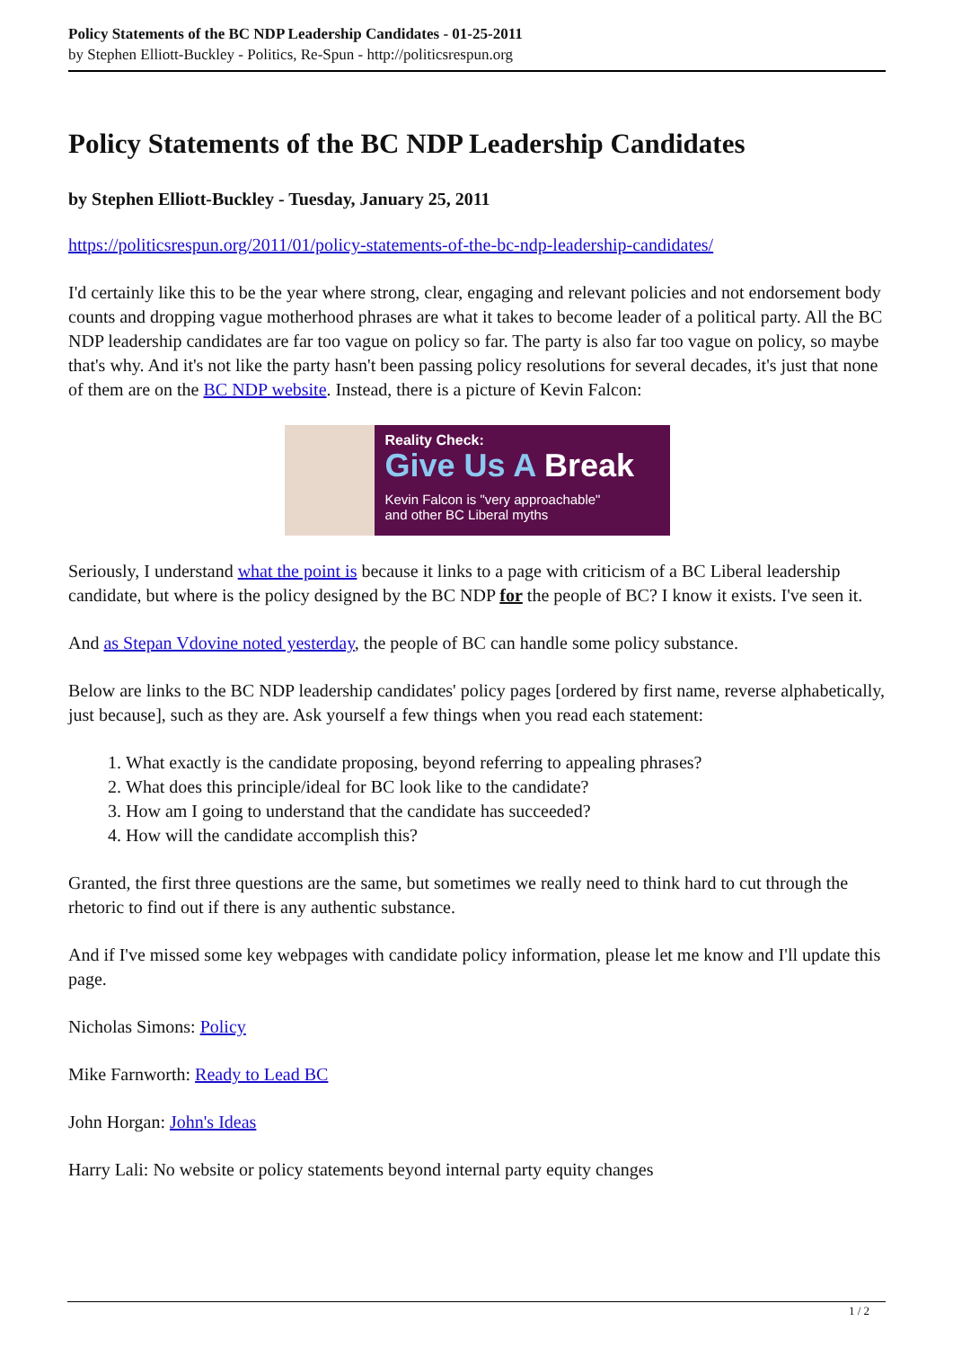Policy Statements of the BC NDP Leadership Candidates - 01-25-2011
by Stephen Elliott-Buckley - Politics, Re-Spun - http://politicsrespun.org
Policy Statements of the BC NDP Leadership Candidates
by Stephen Elliott-Buckley - Tuesday, January 25, 2011
https://politicsrespun.org/2011/01/policy-statements-of-the-bc-ndp-leadership-candidates/
I'd certainly like this to be the year where strong, clear, engaging and relevant policies and not endorsement body counts and dropping vague motherhood phrases are what it takes to become leader of a political party. All the BC NDP leadership candidates are far too vague on policy so far. The party is also far too vague on policy, so maybe that's why. And it's not like the party hasn't been passing policy resolutions for several decades, it's just that none of them are on the BC NDP website. Instead, there is a picture of Kevin Falcon:
Reality Check:
Give Us A Break
Kevin Falcon is "very approachable"
and other BC Liberal myths
Seriously, I understand what the point is because it links to a page with criticism of a BC Liberal leadership candidate, but where is the policy designed by the BC NDP for the people of BC? I know it exists. I've seen it.
And as Stepan Vdovine noted yesterday, the people of BC can handle some policy substance.
Below are links to the BC NDP leadership candidates' policy pages [ordered by first name, reverse alphabetically, just because], such as they are. Ask yourself a few things when you read each statement:
1. What exactly is the candidate proposing, beyond referring to appealing phrases?
2. What does this principle/ideal for BC look like to the candidate?
3. How am I going to understand that the candidate has succeeded?
4. How will the candidate accomplish this?
Granted, the first three questions are the same, but sometimes we really need to think hard to cut through the rhetoric to find out if there is any authentic substance.
And if I've missed some key webpages with candidate policy information, please let me know and I'll update this page.
Nicholas Simons: Policy
Mike Farnworth: Ready to Lead BC
John Horgan: John's Ideas
Harry Lali: No website or policy statements beyond internal party equity changes
1 / 2